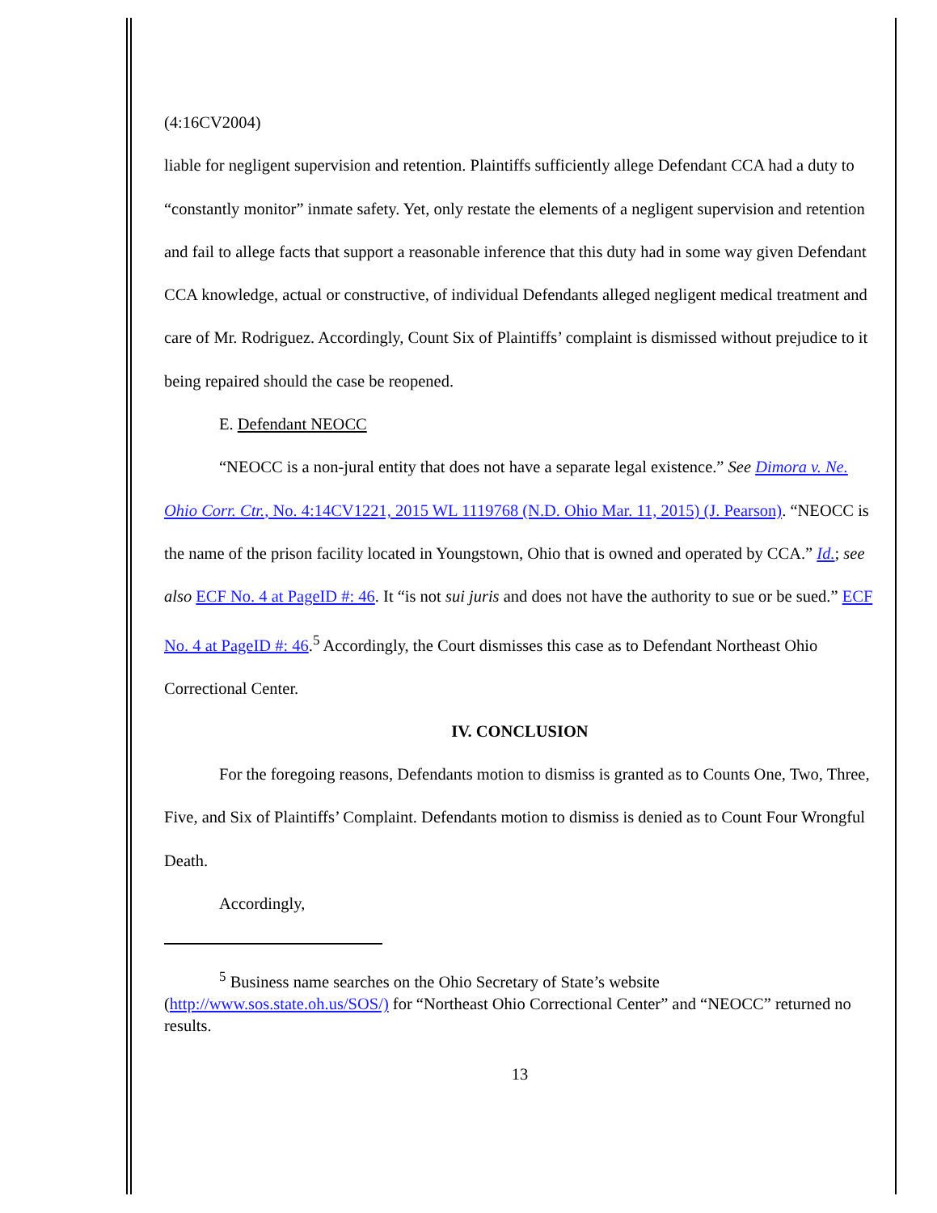(4:16CV2004)
liable for negligent supervision and retention. Plaintiffs sufficiently allege Defendant CCA had a duty to “constantly monitor” inmate safety. Yet, only restate the elements of a negligent supervision and retention and fail to allege facts that support a reasonable inference that this duty had in some way given Defendant CCA knowledge, actual or constructive, of individual Defendants alleged negligent medical treatment and care of Mr. Rodriguez. Accordingly, Count Six of Plaintiffs’ complaint is dismissed without prejudice to it being repaired should the case be reopened.
E. Defendant NEOCC
“NEOCC is a non-jural entity that does not have a separate legal existence.” See Dimora v. Ne. Ohio Corr. Ctr., No. 4:14CV1221, 2015 WL 1119768 (N.D. Ohio Mar. 11, 2015) (J. Pearson). “NEOCC is the name of the prison facility located in Youngstown, Ohio that is owned and operated by CCA.” Id.; see also ECF No. 4 at PageID #: 46. It “is not sui juris and does not have the authority to sue or be sued.” ECF No. 4 at PageID #: 46.<sup>5</sup> Accordingly, the Court dismisses this case as to Defendant Northeast Ohio Correctional Center.
IV. CONCLUSION
For the foregoing reasons, Defendants motion to dismiss is granted as to Counts One, Two, Three, Five, and Six of Plaintiffs’ Complaint. Defendants motion to dismiss is denied as to Count Four Wrongful Death.
Accordingly,
<sup>5</sup> Business name searches on the Ohio Secretary of State’s website (http://www.sos.state.oh.us/SOS/) for “Northeast Ohio Correctional Center” and “NEOCC” returned no results.
13